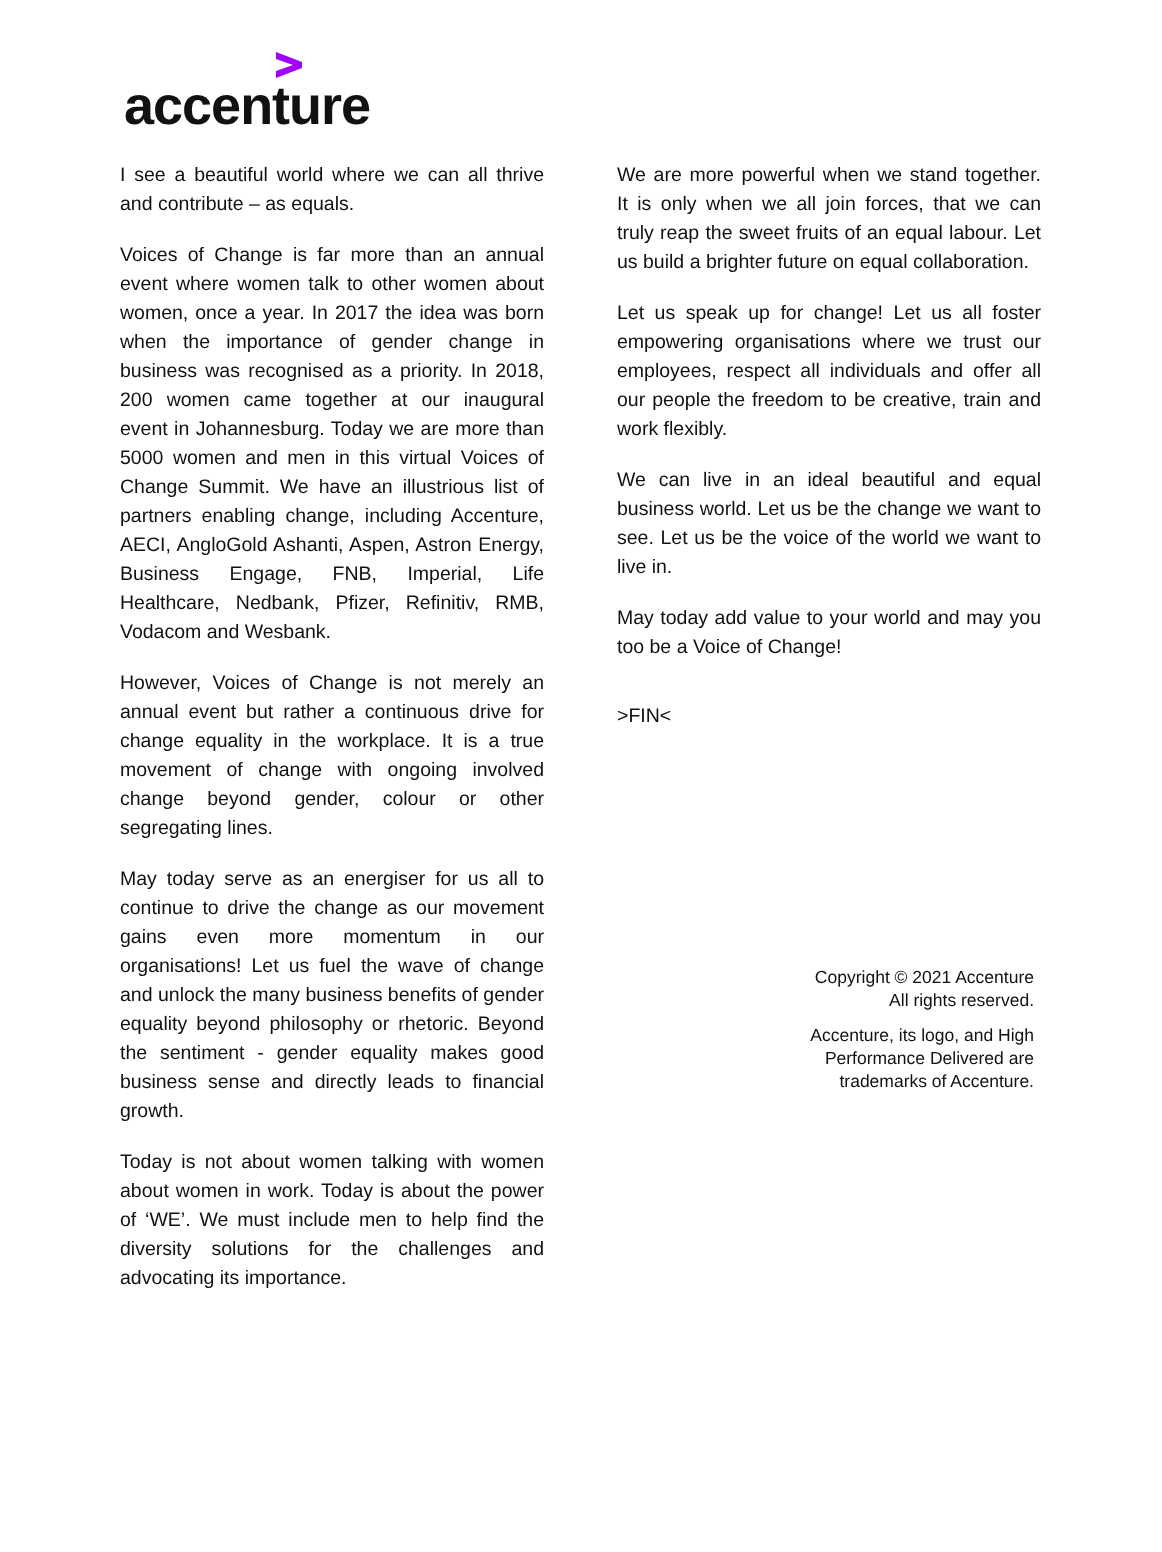accenture
I see a beautiful world where we can all thrive and contribute – as equals.
Voices of Change is far more than an annual event where women talk to other women about women, once a year. In 2017 the idea was born when the importance of gender change in business was recognised as a priority. In 2018, 200 women came together at our inaugural event in Johannesburg. Today we are more than 5000 women and men in this virtual Voices of Change Summit. We have an illustrious list of partners enabling change, including Accenture, AECI, AngloGold Ashanti, Aspen, Astron Energy, Business Engage, FNB, Imperial, Life Healthcare, Nedbank, Pfizer, Refinitiv, RMB, Vodacom and Wesbank.
However, Voices of Change is not merely an annual event but rather a continuous drive for change equality in the workplace. It is a true movement of change with ongoing involved change beyond gender, colour or other segregating lines.
May today serve as an energiser for us all to continue to drive the change as our movement gains even more momentum in our organisations! Let us fuel the wave of change and unlock the many business benefits of gender equality beyond philosophy or rhetoric. Beyond the sentiment - gender equality makes good business sense and directly leads to financial growth.
Today is not about women talking with women about women in work. Today is about the power of ‘WE’. We must include men to help find the diversity solutions for the challenges and advocating its importance.
We are more powerful when we stand together. It is only when we all join forces, that we can truly reap the sweet fruits of an equal labour. Let us build a brighter future on equal collaboration.
Let us speak up for change! Let us all foster empowering organisations where we trust our employees, respect all individuals and offer all our people the freedom to be creative, train and work flexibly.
We can live in an ideal beautiful and equal business world. Let us be the change we want to see. Let us be the voice of the world we want to live in.
May today add value to your world and may you too be a Voice of Change!
>FIN<
Copyright © 2021 Accenture
All rights reserved.
Accenture, its logo, and High
Performance Delivered are
trademarks of Accenture.